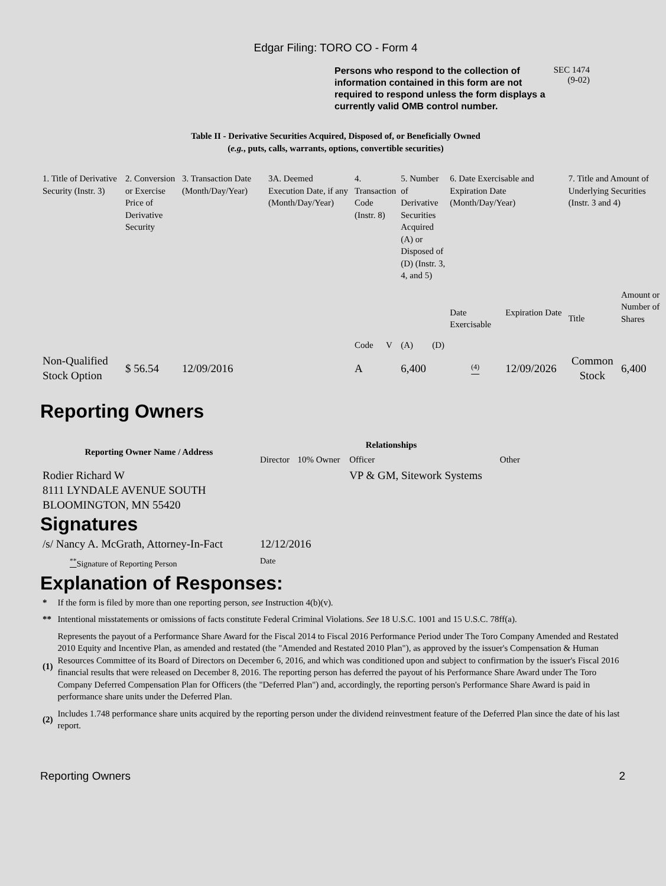Edgar Filing: TORO CO - Form 4
Persons who respond to the collection of information contained in this form are not required to respond unless the form displays a currently valid OMB control number.
SEC 1474
(9-02)
Table II - Derivative Securities Acquired, Disposed of, or Beneficially Owned
(e.g., puts, calls, warrants, options, convertible securities)
| 1. Title of Derivative Security (Instr. 3) | 2. Conversion or Exercise Price of Derivative Security | 3. Transaction Date (Month/Day/Year) | 3A. Deemed Execution Date, if any (Month/Day/Year) | 4. Transaction Code (Instr. 8) | | 5. Number of Derivative Securities Acquired (A) or Disposed of (D) (Instr. 3, 4, and 5) | | 6. Date Exercisable and Expiration Date (Month/Day/Year) | | 7. Title and Amount of Underlying Securities (Instr. 3 and 4) | |
| --- | --- | --- | --- | --- | --- | --- | --- | --- | --- | --- | --- |
| | | | | Code | V | (A) | (D) | Date Exercisable | Expiration Date | Title | Amount or Number of Shares |
| Non-Qualified Stock Option | $ 56.54 | 12/09/2016 | | A | | 6,400 | | <sup>(4)</sup> | 12/09/2026 | Common Stock | 6,400 |
Reporting Owners
| Reporting Owner Name / Address | Relationships | | | |
| --- | --- | --- | --- | --- |
| | Director | 10% Owner | Officer | Other |
| Rodier Richard W 8111 LYNDALE AVENUE SOUTH BLOOMINGTON, MN 55420 | | | VP & GM, Sitework Systems | |
Signatures
| /s/ Nancy A. McGrath, Attorney-In-Fact | 12/12/2016 |
| <sup>**</sup> Signature of Reporting Person | Date |
Explanation of Responses:
| * | If the form is filed by more than one reporting person, see Instruction 4(b)(v). |
| ** | Intentional misstatements or omissions of facts constitute Federal Criminal Violations. See 18 U.S.C. 1001 and 15 U.S.C. 78ff(a). |
| (1) | Represents the payout of a Performance Share Award for the Fiscal 2014 to Fiscal 2016 Performance Period under The Toro Company Amended and Restated 2010 Equity and Incentive Plan, as amended and restated (the "Amended and Restated 2010 Plan"), as approved by the issuer's Compensation & Human Resources Committee of its Board of Directors on December 6, 2016, and which was conditioned upon and subject to confirmation by the issuer's Fiscal 2016 financial results that were released on December 8, 2016. The reporting person has deferred the payout of his Performance Share Award under The Toro Company Deferred Compensation Plan for Officers (the "Deferred Plan") and, accordingly, the reporting person's Performance Share Award is paid in performance share units under the Deferred Plan. |
| (2) | Includes 1.748 performance share units acquired by the reporting person under the dividend reinvestment feature of the Deferred Plan since the date of his last report. |
Reporting Owners 2